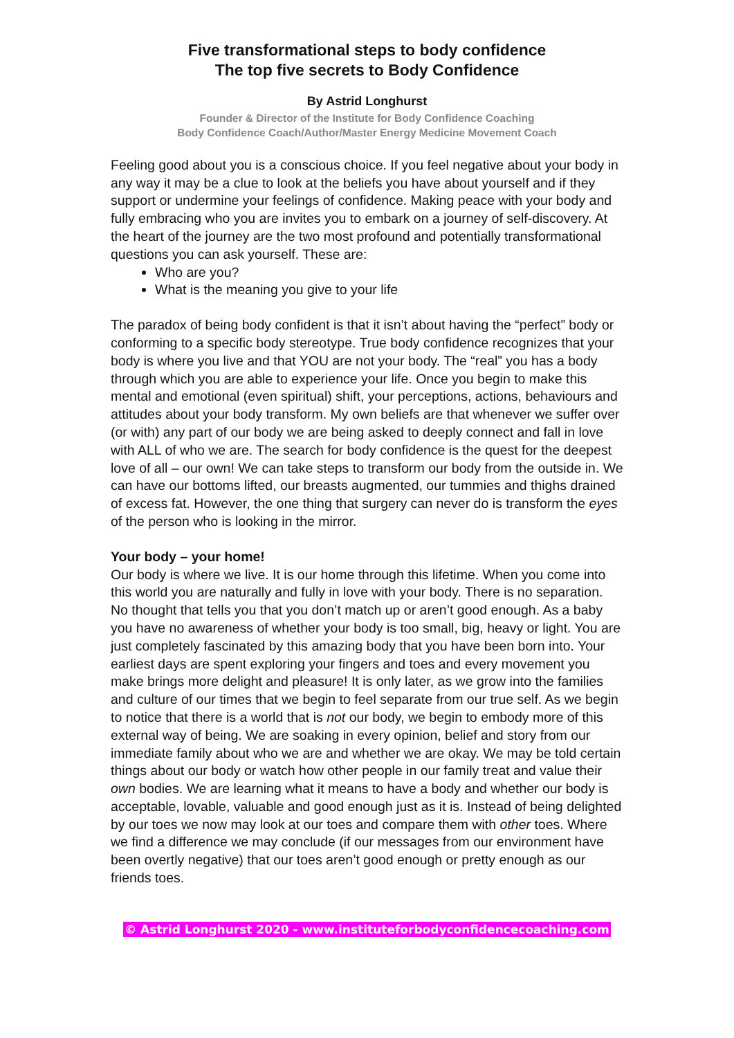Five transformational steps to body confidence
The top five secrets to Body Confidence
By Astrid Longhurst
Founder & Director of the Institute for Body Confidence Coaching
Body Confidence Coach/Author/Master Energy Medicine Movement Coach
Feeling good about you is a conscious choice. If you feel negative about your body in any way it may be a clue to look at the beliefs you have about yourself and if they support or undermine your feelings of confidence. Making peace with your body and fully embracing who you are invites you to embark on a journey of self-discovery. At the heart of the journey are the two most profound and potentially transformational questions you can ask yourself. These are:
Who are you?
What is the meaning you give to your life
The paradox of being body confident is that it isn’t about having the “perfect” body or conforming to a specific body stereotype. True body confidence recognizes that your body is where you live and that YOU are not your body. The “real” you has a body through which you are able to experience your life. Once you begin to make this mental and emotional (even spiritual) shift, your perceptions, actions, behaviours and attitudes about your body transform. My own beliefs are that whenever we suffer over (or with) any part of our body we are being asked to deeply connect and fall in love with ALL of who we are. The search for body confidence is the quest for the deepest love of all – our own! We can take steps to transform our body from the outside in. We can have our bottoms lifted, our breasts augmented, our tummies and thighs drained of excess fat. However, the one thing that surgery can never do is transform the eyes of the person who is looking in the mirror.
Your body – your home!
Our body is where we live. It is our home through this lifetime. When you come into this world you are naturally and fully in love with your body. There is no separation. No thought that tells you that you don’t match up or aren’t good enough. As a baby you have no awareness of whether your body is too small, big, heavy or light. You are just completely fascinated by this amazing body that you have been born into. Your earliest days are spent exploring your fingers and toes and every movement you make brings more delight and pleasure! It is only later, as we grow into the families and culture of our times that we begin to feel separate from our true self. As we begin to notice that there is a world that is not our body, we begin to embody more of this external way of being. We are soaking in every opinion, belief and story from our immediate family about who we are and whether we are okay. We may be told certain things about our body or watch how other people in our family treat and value their own bodies. We are learning what it means to have a body and whether our body is acceptable, lovable, valuable and good enough just as it is. Instead of being delighted by our toes we now may look at our toes and compare them with other toes. Where we find a difference we may conclude (if our messages from our environment have been overtly negative) that our toes aren’t good enough or pretty enough as our friends toes.
© Astrid Longhurst 2020 - www.instituteforbodyconfidencecoaching.com